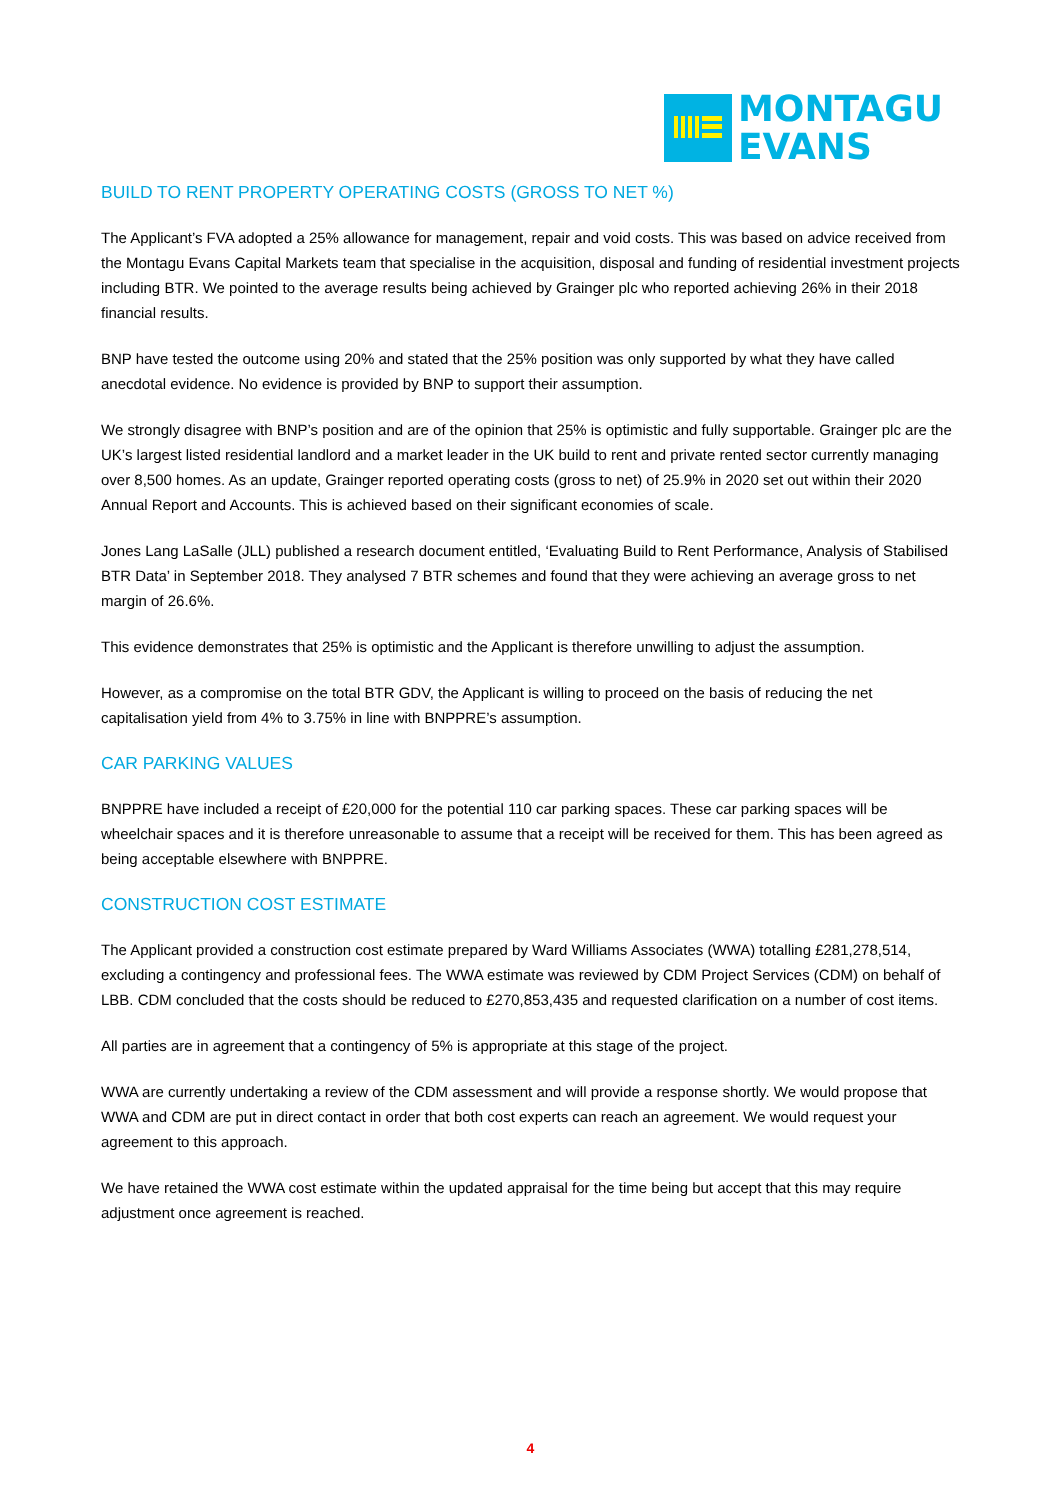MONTAGU
EVANS
BUILD TO RENT PROPERTY OPERATING COSTS (GROSS TO NET %)
The Applicant’s FVA adopted a 25% allowance for management, repair and void costs. This was based on advice received from the Montagu Evans Capital Markets team that specialise in the acquisition, disposal and funding of residential investment projects including BTR. We pointed to the average results being achieved by Grainger plc who reported achieving 26% in their 2018 financial results.
BNP have tested the outcome using 20% and stated that the 25% position was only supported by what they have called anecdotal evidence. No evidence is provided by BNP to support their assumption.
We strongly disagree with BNP’s position and are of the opinion that 25% is optimistic and fully supportable. Grainger plc are the UK’s largest listed residential landlord and a market leader in the UK build to rent and private rented sector currently managing over 8,500 homes. As an update, Grainger reported operating costs (gross to net) of 25.9% in 2020 set out within their 2020 Annual Report and Accounts. This is achieved based on their significant economies of scale.
Jones Lang LaSalle (JLL) published a research document entitled, ‘Evaluating Build to Rent Performance, Analysis of Stabilised BTR Data’ in September 2018. They analysed 7 BTR schemes and found that they were achieving an average gross to net margin of 26.6%.
This evidence demonstrates that 25% is optimistic and the Applicant is therefore unwilling to adjust the assumption.
However, as a compromise on the total BTR GDV, the Applicant is willing to proceed on the basis of reducing the net capitalisation yield from 4% to 3.75% in line with BNPPRE’s assumption.
CAR PARKING VALUES
BNPPRE have included a receipt of £20,000 for the potential 110 car parking spaces. These car parking spaces will be wheelchair spaces and it is therefore unreasonable to assume that a receipt will be received for them. This has been agreed as being acceptable elsewhere with BNPPRE.
CONSTRUCTION COST ESTIMATE
The Applicant provided a construction cost estimate prepared by Ward Williams Associates (WWA) totalling £281,278,514, excluding a contingency and professional fees. The WWA estimate was reviewed by CDM Project Services (CDM) on behalf of LBB. CDM concluded that the costs should be reduced to £270,853,435 and requested clarification on a number of cost items.
All parties are in agreement that a contingency of 5% is appropriate at this stage of the project.
WWA are currently undertaking a review of the CDM assessment and will provide a response shortly. We would propose that WWA and CDM are put in direct contact in order that both cost experts can reach an agreement. We would request your agreement to this approach.
We have retained the WWA cost estimate within the updated appraisal for the time being but accept that this may require adjustment once agreement is reached.
4